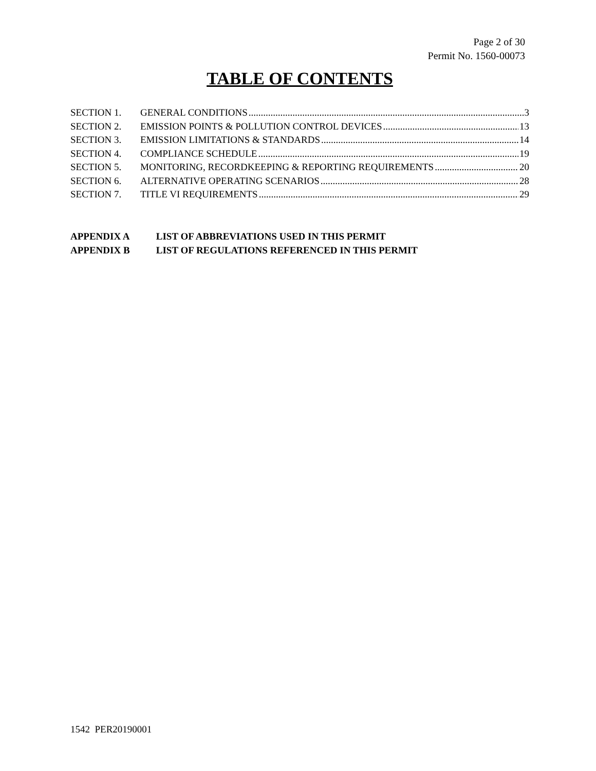Page 2 of 30
Permit No. 1560-00073
TABLE OF CONTENTS
SECTION 1. GENERAL CONDITIONS 3
SECTION 2. EMISSION POINTS & POLLUTION CONTROL DEVICES 13
SECTION 3. EMISSION LIMITATIONS & STANDARDS 14
SECTION 4. COMPLIANCE SCHEDULE 19
SECTION 5. MONITORING, RECORDKEEPING & REPORTING REQUIREMENTS 20
SECTION 6. ALTERNATIVE OPERATING SCENARIOS 28
SECTION 7. TITLE VI REQUIREMENTS 29
APPENDIX A LIST OF ABBREVIATIONS USED IN THIS PERMIT
APPENDIX B LIST OF REGULATIONS REFERENCED IN THIS PERMIT
1542 PER20190001